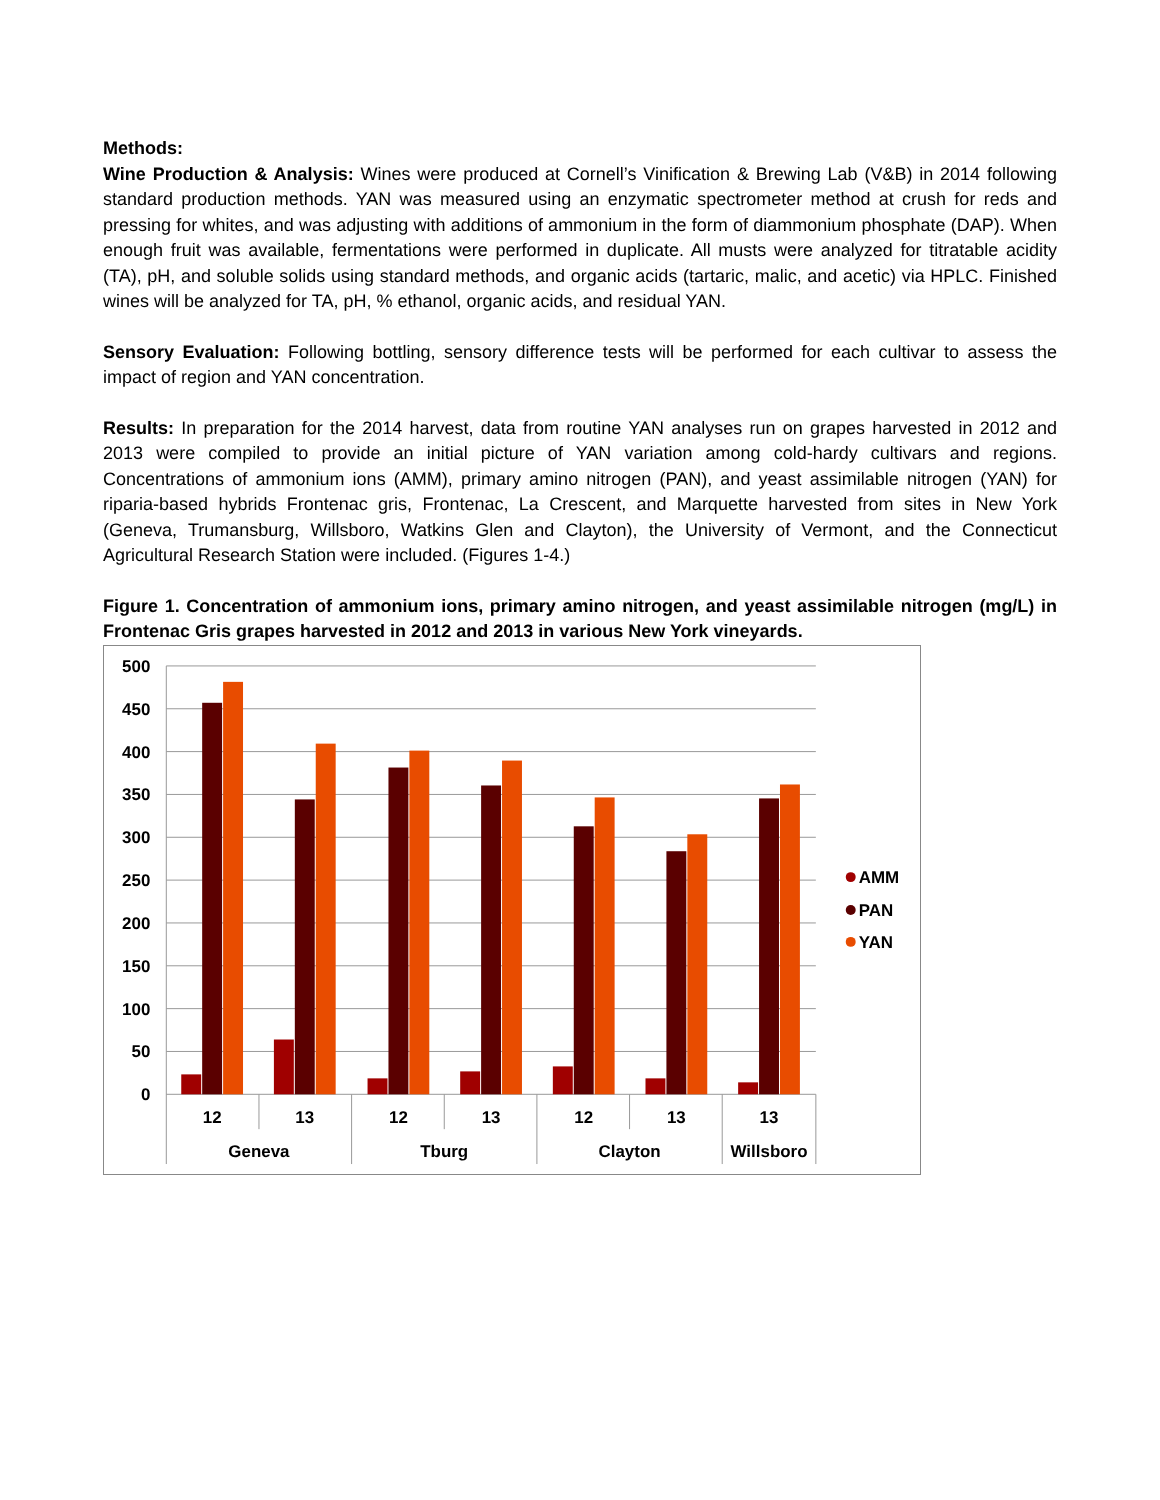Methods:
Wine Production & Analysis: Wines were produced at Cornell’s Vinification & Brewing Lab (V&B) in 2014 following standard production methods. YAN was measured using an enzymatic spectrometer method at crush for reds and pressing for whites, and was adjusting with additions of ammonium in the form of diammonium phosphate (DAP). When enough fruit was available, fermentations were performed in duplicate. All musts were analyzed for titratable acidity (TA), pH, and soluble solids using standard methods, and organic acids (tartaric, malic, and acetic) via HPLC. Finished wines will be analyzed for TA, pH, % ethanol, organic acids, and residual YAN.
Sensory Evaluation: Following bottling, sensory difference tests will be performed for each cultivar to assess the impact of region and YAN concentration.
Results: In preparation for the 2014 harvest, data from routine YAN analyses run on grapes harvested in 2012 and 2013 were compiled to provide an initial picture of YAN variation among cold-hardy cultivars and regions. Concentrations of ammonium ions (AMM), primary amino nitrogen (PAN), and yeast assimilable nitrogen (YAN) for riparia-based hybrids Frontenac gris, Frontenac, La Crescent, and Marquette harvested from sites in New York (Geneva, Trumansburg, Willsboro, Watkins Glen and Clayton), the University of Vermont, and the Connecticut Agricultural Research Station were included. (Figures 1-4.)
Figure 1. Concentration of ammonium ions, primary amino nitrogen, and yeast assimilable nitrogen (mg/L) in Frontenac Gris grapes harvested in 2012 and 2013 in various New York vineyards.
500
450
400
350
300
250
200
150
100
50
0
12
13
12
13
12
13
13
Geneva
Tburg
Clayton
Willsboro
AMM
PAN
YAN